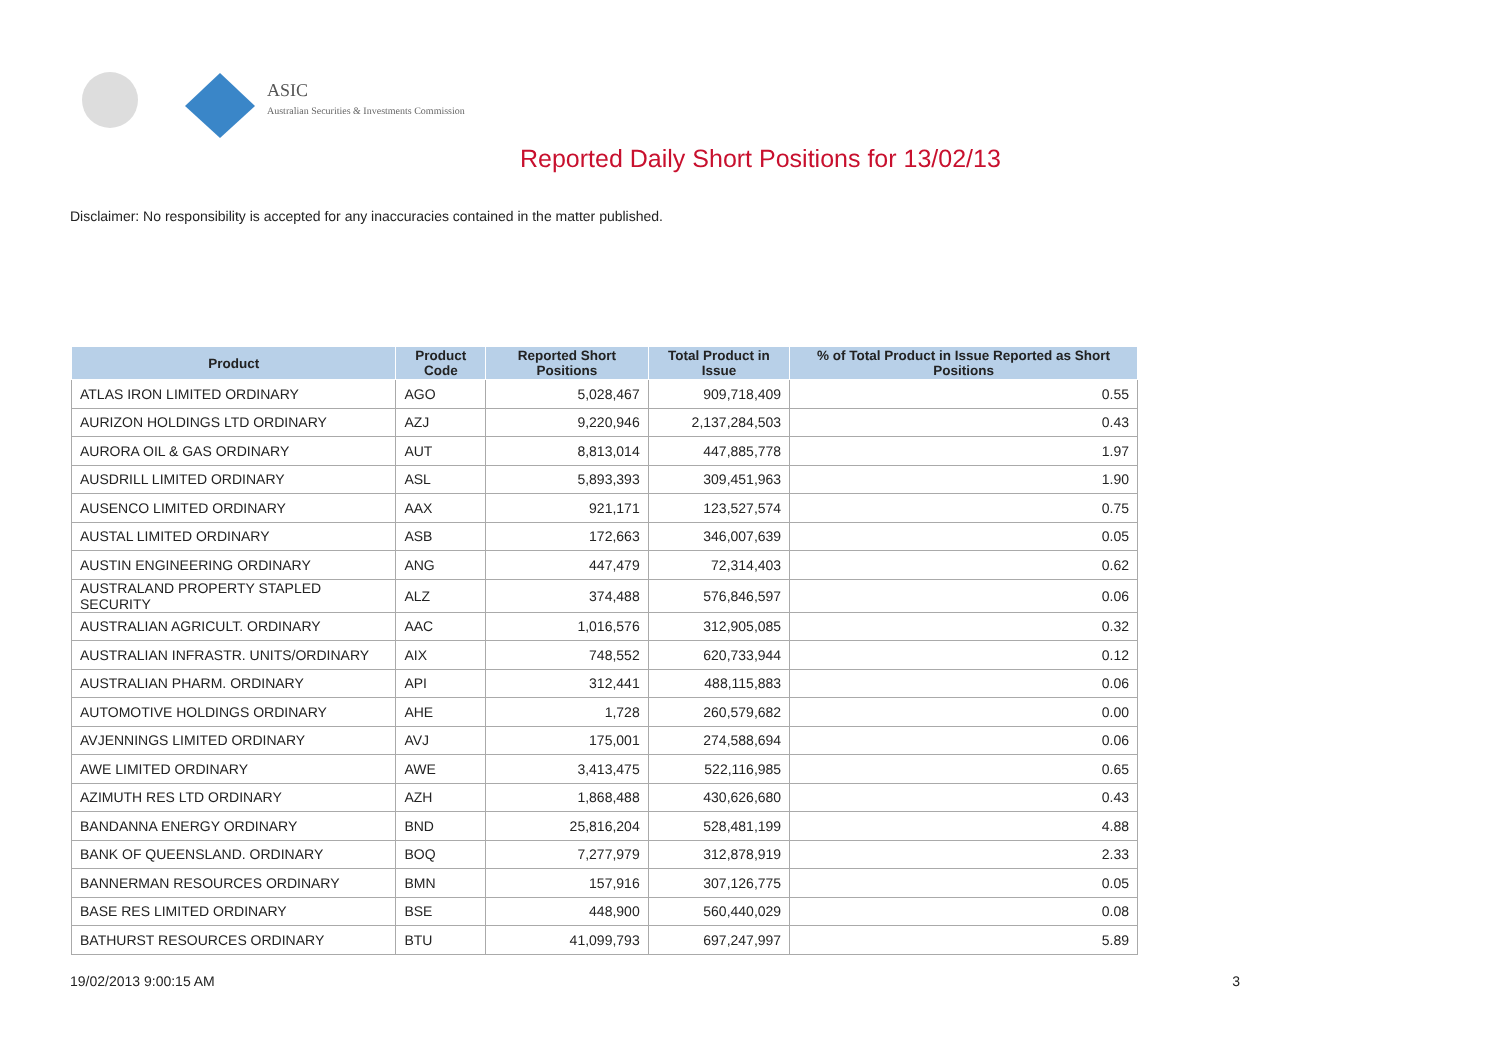ASIC
Australian Securities & Investments Commission
Reported Daily Short Positions for 13/02/13
Disclaimer: No responsibility is accepted for any inaccuracies contained in the matter published.
| Product | Product Code | Reported Short Positions | Total Product in Issue | % of Total Product in Issue Reported as Short Positions |
| --- | --- | --- | --- | --- |
| ATLAS IRON LIMITED ORDINARY | AGO | 5,028,467 | 909,718,409 | 0.55 |
| AURIZON HOLDINGS LTD ORDINARY | AZJ | 9,220,946 | 2,137,284,503 | 0.43 |
| AURORA OIL & GAS ORDINARY | AUT | 8,813,014 | 447,885,778 | 1.97 |
| AUSDRILL LIMITED ORDINARY | ASL | 5,893,393 | 309,451,963 | 1.90 |
| AUSENCO LIMITED ORDINARY | AAX | 921,171 | 123,527,574 | 0.75 |
| AUSTAL LIMITED ORDINARY | ASB | 172,663 | 346,007,639 | 0.05 |
| AUSTIN ENGINEERING ORDINARY | ANG | 447,479 | 72,314,403 | 0.62 |
| AUSTRALAND PROPERTY STAPLED SECURITY | ALZ | 374,488 | 576,846,597 | 0.06 |
| AUSTRALIAN AGRICULT. ORDINARY | AAC | 1,016,576 | 312,905,085 | 0.32 |
| AUSTRALIAN INFRASTR. UNITS/ORDINARY | AIX | 748,552 | 620,733,944 | 0.12 |
| AUSTRALIAN PHARM. ORDINARY | API | 312,441 | 488,115,883 | 0.06 |
| AUTOMOTIVE HOLDINGS ORDINARY | AHE | 1,728 | 260,579,682 | 0.00 |
| AVJENNINGS LIMITED ORDINARY | AVJ | 175,001 | 274,588,694 | 0.06 |
| AWE LIMITED ORDINARY | AWE | 3,413,475 | 522,116,985 | 0.65 |
| AZIMUTH RES LTD ORDINARY | AZH | 1,868,488 | 430,626,680 | 0.43 |
| BANDANNA ENERGY ORDINARY | BND | 25,816,204 | 528,481,199 | 4.88 |
| BANK OF QUEENSLAND. ORDINARY | BOQ | 7,277,979 | 312,878,919 | 2.33 |
| BANNERMAN RESOURCES ORDINARY | BMN | 157,916 | 307,126,775 | 0.05 |
| BASE RES LIMITED ORDINARY | BSE | 448,900 | 560,440,029 | 0.08 |
| BATHURST RESOURCES ORDINARY | BTU | 41,099,793 | 697,247,997 | 5.89 |
19/02/2013 9:00:15 AM 3